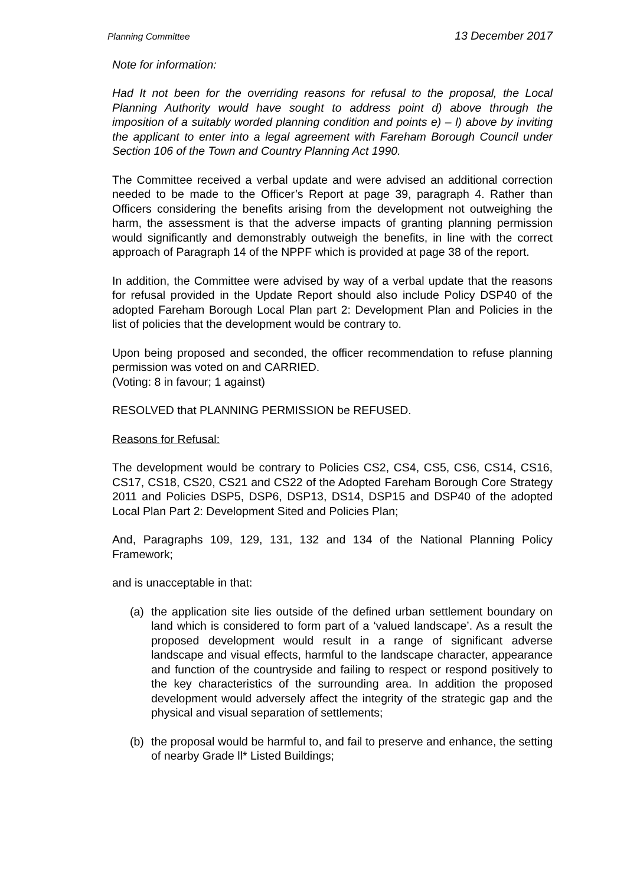Planning Committee 13 December 2017
Note for information:
Had It not been for the overriding reasons for refusal to the proposal, the Local Planning Authority would have sought to address point d) above through the imposition of a suitably worded planning condition and points e) – l) above by inviting the applicant to enter into a legal agreement with Fareham Borough Council under Section 106 of the Town and Country Planning Act 1990.
The Committee received a verbal update and were advised an additional correction needed to be made to the Officer’s Report at page 39, paragraph 4. Rather than Officers considering the benefits arising from the development not outweighing the harm, the assessment is that the adverse impacts of granting planning permission would significantly and demonstrably outweigh the benefits, in line with the correct approach of Paragraph 14 of the NPPF which is provided at page 38 of the report.
In addition, the Committee were advised by way of a verbal update that the reasons for refusal provided in the Update Report should also include Policy DSP40 of the adopted Fareham Borough Local Plan part 2: Development Plan and Policies in the list of policies that the development would be contrary to.
Upon being proposed and seconded, the officer recommendation to refuse planning permission was voted on and CARRIED.
(Voting: 8 in favour; 1 against)
RESOLVED that PLANNING PERMISSION be REFUSED.
Reasons for Refusal:
The development would be contrary to Policies CS2, CS4, CS5, CS6, CS14, CS16, CS17, CS18, CS20, CS21 and CS22 of the Adopted Fareham Borough Core Strategy 2011 and Policies DSP5, DSP6, DSP13, DS14, DSP15 and DSP40 of the adopted Local Plan Part 2: Development Sited and Policies Plan;
And, Paragraphs 109, 129, 131, 132 and 134 of the National Planning Policy Framework;
and is unacceptable in that:
(a) the application site lies outside of the defined urban settlement boundary on land which is considered to form part of a ‘valued landscape’. As a result the proposed development would result in a range of significant adverse landscape and visual effects, harmful to the landscape character, appearance and function of the countryside and failing to respect or respond positively to the key characteristics of the surrounding area. In addition the proposed development would adversely affect the integrity of the strategic gap and the physical and visual separation of settlements;
(b) the proposal would be harmful to, and fail to preserve and enhance, the setting of nearby Grade ll* Listed Buildings;